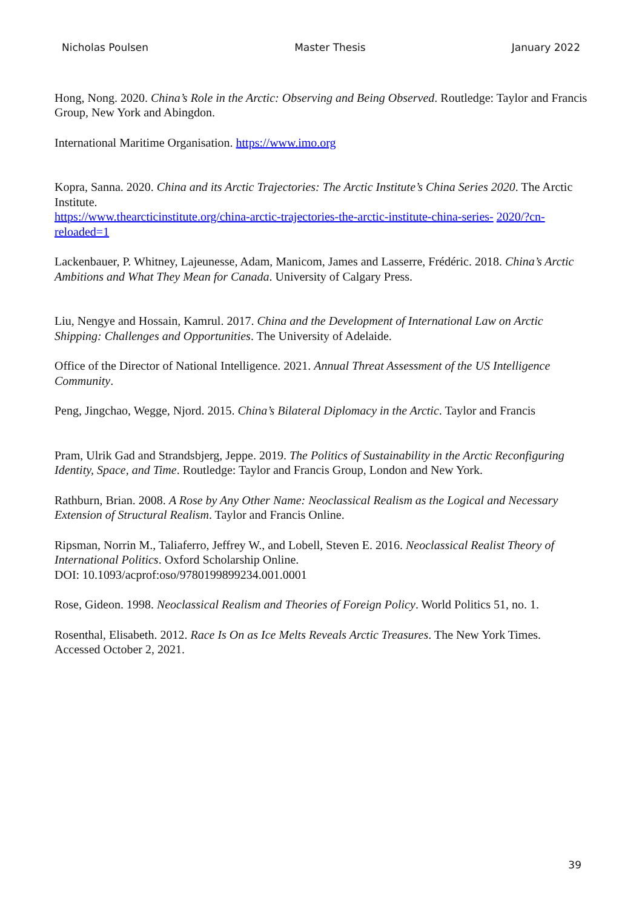Nicholas Poulsen Master Thesis January 2022
Hong, Nong. 2020. China’s Role in the Arctic: Observing and Being Observed. Routledge: Taylor and Francis Group, New York and Abingdon.
International Maritime Organisation. https://www.imo.org
Kopra, Sanna. 2020. China and its Arctic Trajectories: The Arctic Institute’s China Series 2020. The Arctic Institute.
https://www.thearcticinstitute.org/china-arctic-trajectories-the-arctic-institute-china-series- 2020/?cn-reloaded=1
Lackenbauer, P. Whitney, Lajeunesse, Adam, Manicom, James and Lasserre, Frédéric. 2018. China’s Arctic Ambitions and What They Mean for Canada. University of Calgary Press.
Liu, Nengye and Hossain, Kamrul. 2017. China and the Development of International Law on Arctic Shipping: Challenges and Opportunities. The University of Adelaide.
Office of the Director of National Intelligence. 2021. Annual Threat Assessment of the US Intelligence Community.
Peng, Jingchao, Wegge, Njord. 2015. China’s Bilateral Diplomacy in the Arctic. Taylor and Francis
Pram, Ulrik Gad and Strandsbjerg, Jeppe. 2019. The Politics of Sustainability in the Arctic Reconfiguring Identity, Space, and Time. Routledge: Taylor and Francis Group, London and New York.
Rathburn, Brian. 2008. A Rose by Any Other Name: Neoclassical Realism as the Logical and Necessary Extension of Structural Realism. Taylor and Francis Online.
Ripsman, Norrin M., Taliaferro, Jeffrey W., and Lobell, Steven E. 2016. Neoclassical Realist Theory of International Politics. Oxford Scholarship Online.
DOI: 10.1093/acprof:oso/9780199899234.001.0001
Rose, Gideon. 1998. Neoclassical Realism and Theories of Foreign Policy. World Politics 51, no. 1.
Rosenthal, Elisabeth. 2012. Race Is On as Ice Melts Reveals Arctic Treasures. The New York Times. Accessed October 2, 2021.
39